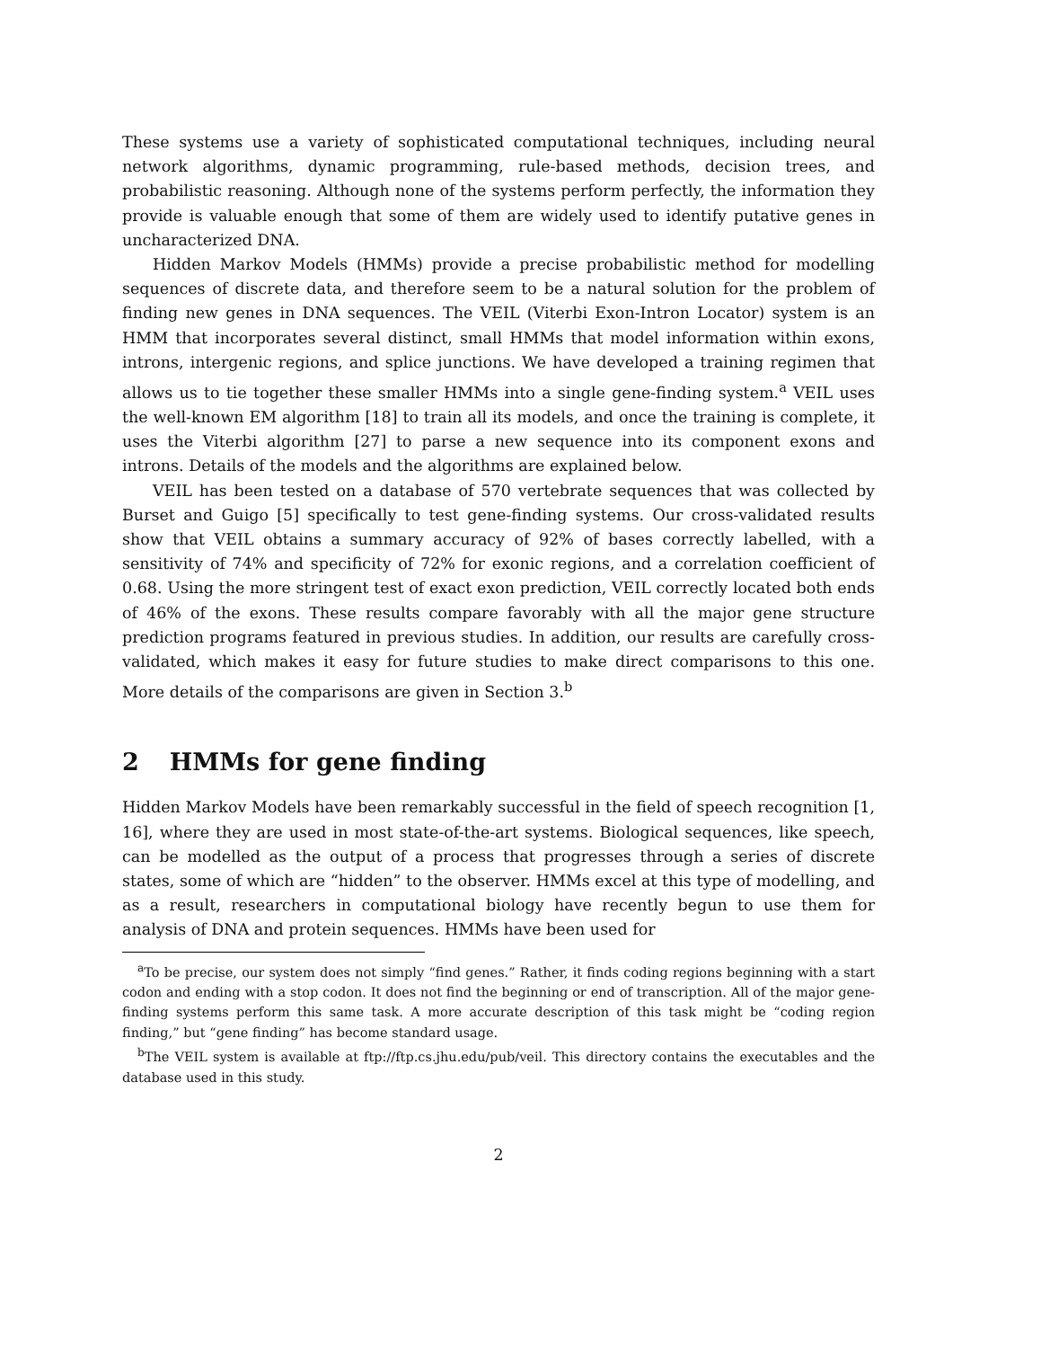These systems use a variety of sophisticated computational techniques, including neural network algorithms, dynamic programming, rule-based methods, decision trees, and probabilistic reasoning. Although none of the systems perform perfectly, the information they provide is valuable enough that some of them are widely used to identify putative genes in uncharacterized DNA.
Hidden Markov Models (HMMs) provide a precise probabilistic method for modelling sequences of discrete data, and therefore seem to be a natural solution for the problem of finding new genes in DNA sequences. The VEIL (Viterbi Exon-Intron Locator) system is an HMM that incorporates several distinct, small HMMs that model information within exons, introns, intergenic regions, and splice junctions. We have developed a training regimen that allows us to tie together these smaller HMMs into a single gene-finding system.<sup>a</sup> VEIL uses the well-known EM algorithm [18] to train all its models, and once the training is complete, it uses the Viterbi algorithm [27] to parse a new sequence into its component exons and introns. Details of the models and the algorithms are explained below.
VEIL has been tested on a database of 570 vertebrate sequences that was collected by Burset and Guigo [5] specifically to test gene-finding systems. Our cross-validated results show that VEIL obtains a summary accuracy of 92% of bases correctly labelled, with a sensitivity of 74% and specificity of 72% for exonic regions, and a correlation coefficient of 0.68. Using the more stringent test of exact exon prediction, VEIL correctly located both ends of 46% of the exons. These results compare favorably with all the major gene structure prediction programs featured in previous studies. In addition, our results are carefully cross-validated, which makes it easy for future studies to make direct comparisons to this one. More details of the comparisons are given in Section 3.<sup>b</sup>
2 HMMs for gene finding
Hidden Markov Models have been remarkably successful in the field of speech recognition [1, 16], where they are used in most state-of-the-art systems. Biological sequences, like speech, can be modelled as the output of a process that progresses through a series of discrete states, some of which are “hidden” to the observer. HMMs excel at this type of modelling, and as a result, researchers in computational biology have recently begun to use them for analysis of DNA and protein sequences. HMMs have been used for
<sup>a</sup> To be precise, our system does not simply “find genes.” Rather, it finds coding regions beginning with a start codon and ending with a stop codon. It does not find the beginning or end of transcription. All of the major gene-finding systems perform this same task. A more accurate description of this task might be “coding region finding,” but “gene finding” has become standard usage.
<sup>b</sup> The VEIL system is available at ftp://ftp.cs.jhu.edu/pub/veil. This directory contains the executables and the database used in this study.
2